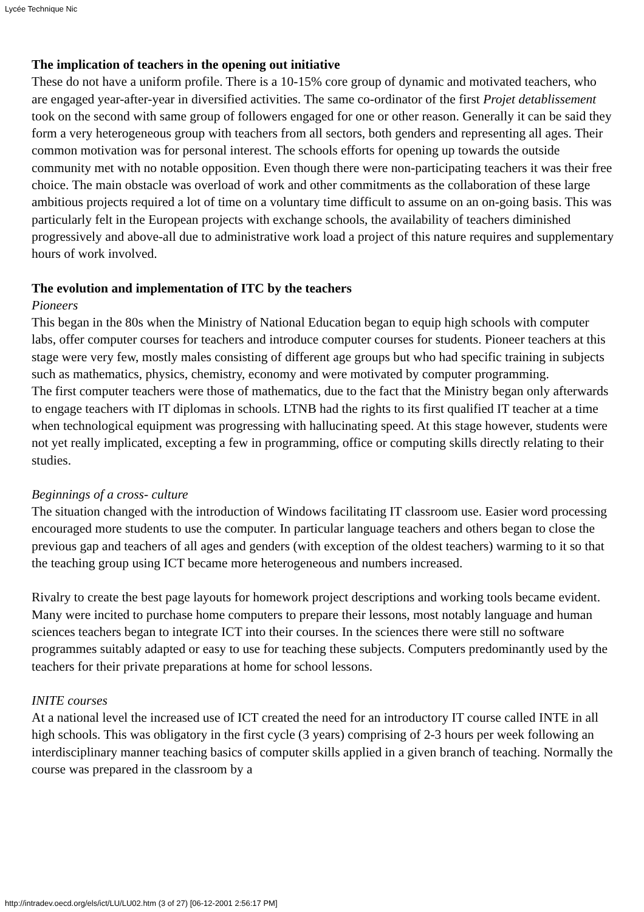Lycée Technique Nic
The implication of teachers in the opening out initiative
These do not have a uniform profile. There is a 10-15% core group of dynamic and motivated teachers, who are engaged year-after-year in diversified activities. The same co-ordinator of the first Projet detablissement took on the second with same group of followers engaged for one or other reason. Generally it can be said they form a very heterogeneous group with teachers from all sectors, both genders and representing all ages. Their common motivation was for personal interest. The schools efforts for opening up towards the outside community met with no notable opposition. Even though there were non-participating teachers it was their free choice. The main obstacle was overload of work and other commitments as the collaboration of these large ambitious projects required a lot of time on a voluntary time difficult to assume on an on-going basis. This was particularly felt in the European projects with exchange schools, the availability of teachers diminished progressively and above-all due to administrative work load a project of this nature requires and supplementary hours of work involved.
The evolution and implementation of ITC by the teachers
Pioneers
This began in the 80s when the Ministry of National Education began to equip high schools with computer labs, offer computer courses for teachers and introduce computer courses for students. Pioneer teachers at this stage were very few, mostly males consisting of different age groups but who had specific training in subjects such as mathematics, physics, chemistry, economy and were motivated by computer programming.
The first computer teachers were those of mathematics, due to the fact that the Ministry began only afterwards to engage teachers with IT diplomas in schools. LTNB had the rights to its first qualified IT teacher at a time when technological equipment was progressing with hallucinating speed. At this stage however, students were not yet really implicated, excepting a few in programming, office or computing skills directly relating to their studies.
Beginnings of a cross- culture
The situation changed with the introduction of Windows facilitating IT classroom use. Easier word processing encouraged more students to use the computer. In particular language teachers and others began to close the previous gap and teachers of all ages and genders (with exception of the oldest teachers) warming to it so that the teaching group using ICT became more heterogeneous and numbers increased.
Rivalry to create the best page layouts for homework project descriptions and working tools became evident. Many were incited to purchase home computers to prepare their lessons, most notably language and human sciences teachers began to integrate ICT into their courses. In the sciences there were still no software programmes suitably adapted or easy to use for teaching these subjects. Computers predominantly used by the teachers for their private preparations at home for school lessons.
INITE courses
At a national level the increased use of ICT created the need for an introductory IT course called INTE in all high schools. This was obligatory in the first cycle (3 years) comprising of 2-3 hours per week following an interdisciplinary manner teaching basics of computer skills applied in a given branch of teaching. Normally the course was prepared in the classroom by a
http://intradev.oecd.org/els/ict/LU/LU02.htm (3 of 27) [06-12-2001 2:56:17 PM]